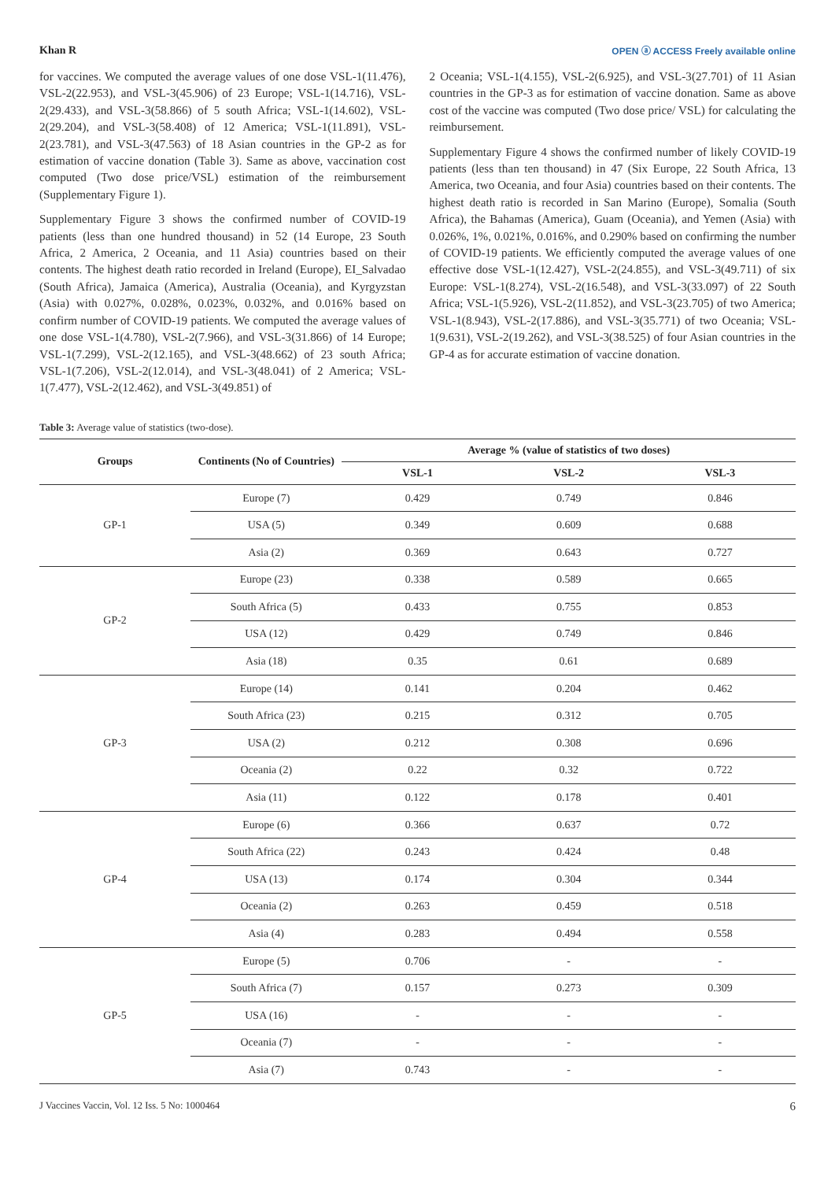Khan R OPEN ⓐ ACCESS Freely available online
for vaccines. We computed the average values of one dose VSL-1(11.476), VSL-2(22.953), and VSL-3(45.906) of 23 Europe; VSL-1(14.716), VSL-2(29.433), and VSL-3(58.866) of 5 south Africa; VSL-1(14.602), VSL-2(29.204), and VSL-3(58.408) of 12 America; VSL-1(11.891), VSL-2(23.781), and VSL-3(47.563) of 18 Asian countries in the GP-2 as for estimation of vaccine donation (Table 3). Same as above, vaccination cost computed (Two dose price/VSL) estimation of the reimbursement (Supplementary Figure 1).
Supplementary Figure 3 shows the confirmed number of COVID-19 patients (less than one hundred thousand) in 52 (14 Europe, 23 South Africa, 2 America, 2 Oceania, and 11 Asia) countries based on their contents. The highest death ratio recorded in Ireland (Europe), EI_Salvadao (South Africa), Jamaica (America), Australia (Oceania), and Kyrgyzstan (Asia) with 0.027%, 0.028%, 0.023%, 0.032%, and 0.016% based on confirm number of COVID-19 patients. We computed the average values of one dose VSL-1(4.780), VSL-2(7.966), and VSL-3(31.866) of 14 Europe; VSL-1(7.299), VSL-2(12.165), and VSL-3(48.662) of 23 south Africa; VSL-1(7.206), VSL-2(12.014), and VSL-3(48.041) of 2 America; VSL-1(7.477), VSL-2(12.462), and VSL-3(49.851) of
2 Oceania; VSL-1(4.155), VSL-2(6.925), and VSL-3(27.701) of 11 Asian countries in the GP-3 as for estimation of vaccine donation. Same as above cost of the vaccine was computed (Two dose price/ VSL) for calculating the reimbursement.
Supplementary Figure 4 shows the confirmed number of likely COVID-19 patients (less than ten thousand) in 47 (Six Europe, 22 South Africa, 13 America, two Oceania, and four Asia) countries based on their contents. The highest death ratio is recorded in San Marino (Europe), Somalia (South Africa), the Bahamas (America), Guam (Oceania), and Yemen (Asia) with 0.026%, 1%, 0.021%, 0.016%, and 0.290% based on confirming the number of COVID-19 patients. We efficiently computed the average values of one effective dose VSL-1(12.427), VSL-2(24.855), and VSL-3(49.711) of six Europe: VSL-1(8.274), VSL-2(16.548), and VSL-3(33.097) of 22 South Africa; VSL-1(5.926), VSL-2(11.852), and VSL-3(23.705) of two America; VSL-1(8.943), VSL-2(17.886), and VSL-3(35.771) of two Oceania; VSL-1(9.631), VSL-2(19.262), and VSL-3(38.525) of four Asian countries in the GP-4 as for accurate estimation of vaccine donation.
Table 3: Average value of statistics (two-dose).
| Groups | Continents (No of Countries) | Average % (value of statistics of two doses) | | |
| --- | --- | --- | --- | --- |
| | | VSL-1 | VSL-2 | VSL-3 |
| GP-1 | Europe (7) | 0.429 | 0.749 | 0.846 |
| | USA (5) | 0.349 | 0.609 | 0.688 |
| | Asia (2) | 0.369 | 0.643 | 0.727 |
| GP-2 | Europe (23) | 0.338 | 0.589 | 0.665 |
| | South Africa (5) | 0.433 | 0.755 | 0.853 |
| | USA (12) | 0.429 | 0.749 | 0.846 |
| | Asia (18) | 0.35 | 0.61 | 0.689 |
| GP-3 | Europe (14) | 0.141 | 0.204 | 0.462 |
| | South Africa (23) | 0.215 | 0.312 | 0.705 |
| | USA (2) | 0.212 | 0.308 | 0.696 |
| | Oceania (2) | 0.22 | 0.32 | 0.722 |
| | Asia (11) | 0.122 | 0.178 | 0.401 |
| GP-4 | Europe (6) | 0.366 | 0.637 | 0.72 |
| | South Africa (22) | 0.243 | 0.424 | 0.48 |
| | USA (13) | 0.174 | 0.304 | 0.344 |
| | Oceania (2) | 0.263 | 0.459 | 0.518 |
| | Asia (4) | 0.283 | 0.494 | 0.558 |
| GP-5 | Europe (5) | 0.706 | - | - |
| | South Africa (7) | 0.157 | 0.273 | 0.309 |
| | USA (16) | - | - | - |
| | Oceania (7) | - | - | - |
| | Asia (7) | 0.743 | - | - |
J Vaccines Vaccin, Vol. 12 Iss. 5 No: 1000464 6